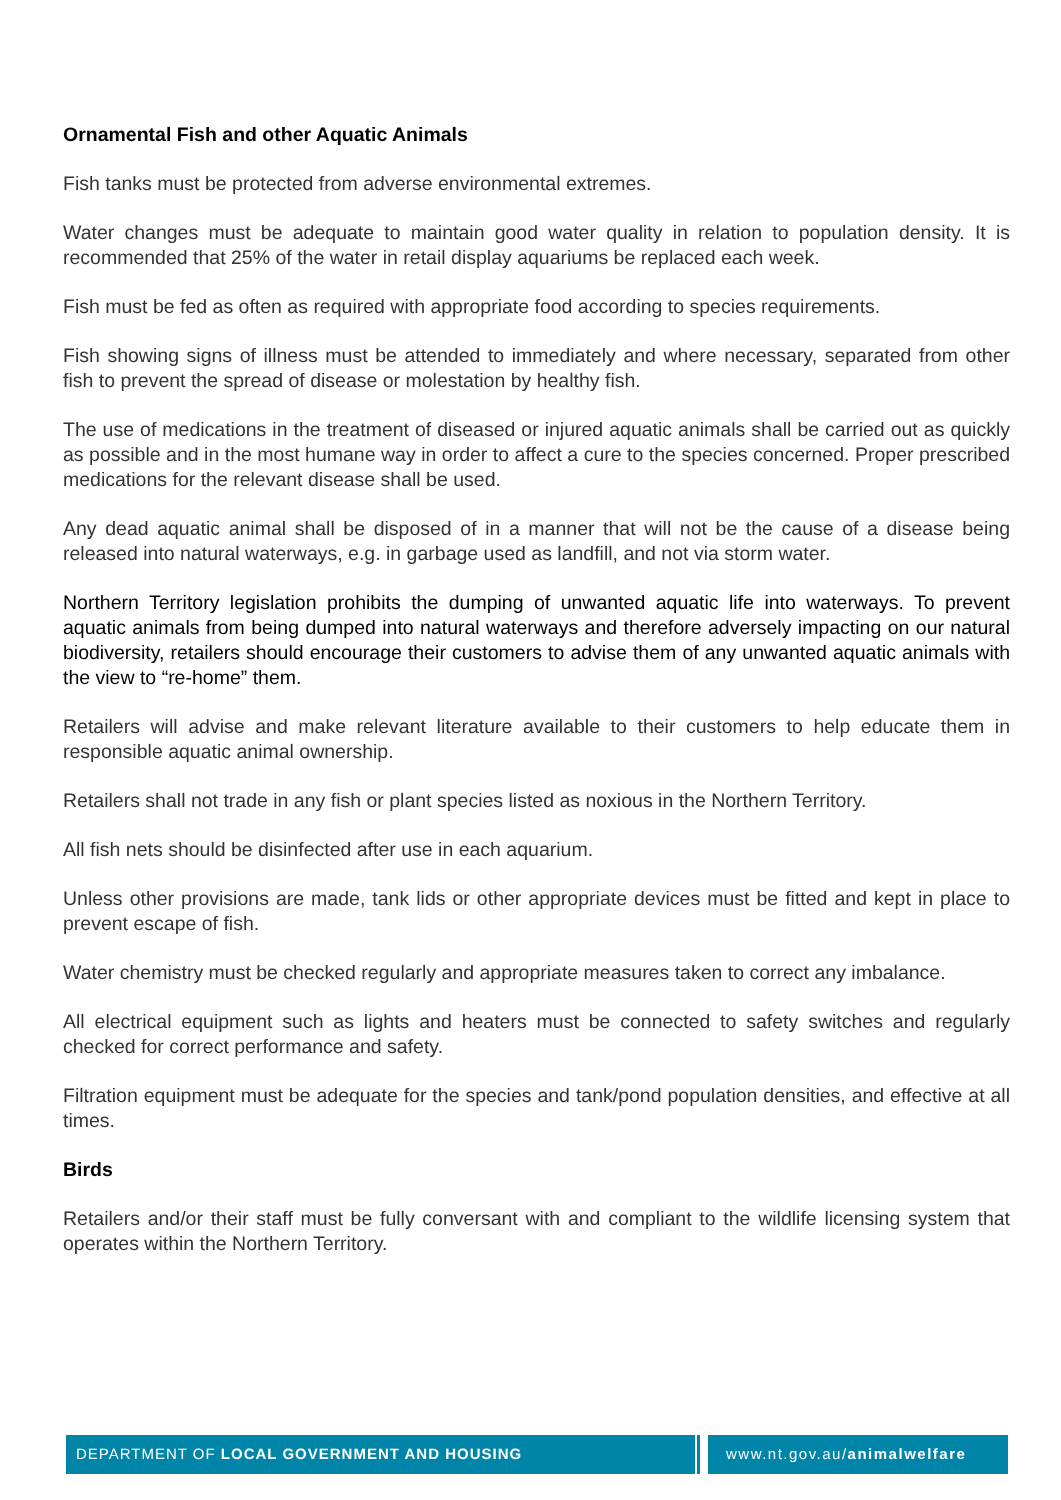Ornamental Fish and other Aquatic Animals
Fish tanks must be protected from adverse environmental extremes.
Water changes must be adequate to maintain good water quality in relation to population density. It is recommended that 25% of the water in retail display aquariums be replaced each week.
Fish must be fed as often as required with appropriate food according to species requirements.
Fish showing signs of illness must be attended to immediately and where necessary, separated from other fish to prevent the spread of disease or molestation by healthy fish.
The use of medications in the treatment of diseased or injured aquatic animals shall be carried out as quickly as possible and in the most humane way in order to affect a cure to the species concerned. Proper prescribed medications for the relevant disease shall be used.
Any dead aquatic animal shall be disposed of in a manner that will not be the cause of a disease being released into natural waterways, e.g. in garbage used as landfill, and not via storm water.
Northern Territory legislation prohibits the dumping of unwanted aquatic life into waterways. To prevent aquatic animals from being dumped into natural waterways and therefore adversely impacting on our natural biodiversity, retailers should encourage their customers to advise them of any unwanted aquatic animals with the view to “re-home” them.
Retailers will advise and make relevant literature available to their customers to help educate them in responsible aquatic animal ownership.
Retailers shall not trade in any fish or plant species listed as noxious in the Northern Territory.
All fish nets should be disinfected after use in each aquarium.
Unless other provisions are made, tank lids or other appropriate devices must be fitted and kept in place to prevent escape of fish.
Water chemistry must be checked regularly and appropriate measures taken to correct any imbalance.
All electrical equipment such as lights and heaters must be connected to safety switches and regularly checked for correct performance and safety.
Filtration equipment must be adequate for the species and tank/pond population densities, and effective at all times.
Birds
Retailers and/or their staff must be fully conversant with and compliant to the wildlife licensing system that operates within the Northern Territory.
DEPARTMENT OF LOCAL GOVERNMENT AND HOUSING www.nt.gov.au/animalwelfare